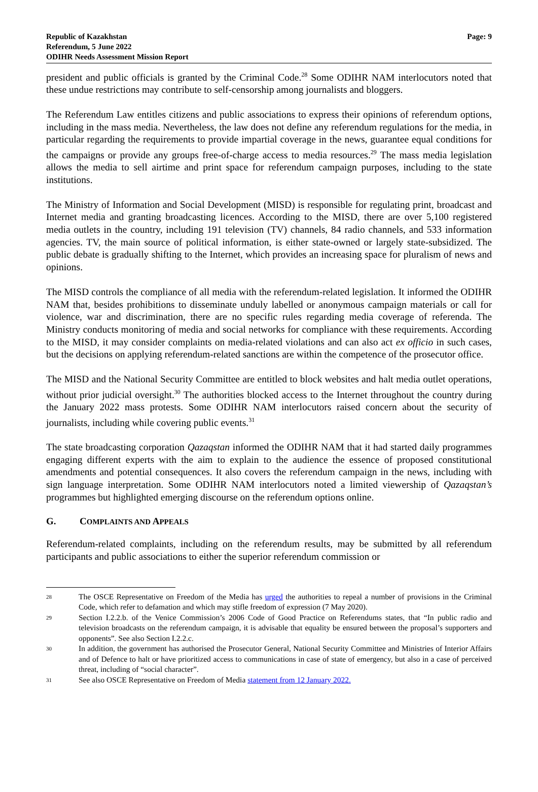Republic of Kazakhstan
Referendum, 5 June 2022
ODIHR Needs Assessment Mission Report
Page: 9
president and public officials is granted by the Criminal Code.<sup>28</sup> Some ODIHR NAM interlocutors noted that these undue restrictions may contribute to self-censorship among journalists and bloggers.
The Referendum Law entitles citizens and public associations to express their opinions of referendum options, including in the mass media. Nevertheless, the law does not define any referendum regulations for the media, in particular regarding the requirements to provide impartial coverage in the news, guarantee equal conditions for the campaigns or provide any groups free-of-charge access to media resources.<sup>29</sup> The mass media legislation allows the media to sell airtime and print space for referendum campaign purposes, including to the state institutions.
The Ministry of Information and Social Development (MISD) is responsible for regulating print, broadcast and Internet media and granting broadcasting licences. According to the MISD, there are over 5,100 registered media outlets in the country, including 191 television (TV) channels, 84 radio channels, and 533 information agencies. TV, the main source of political information, is either state-owned or largely state-subsidized. The public debate is gradually shifting to the Internet, which provides an increasing space for pluralism of news and opinions.
The MISD controls the compliance of all media with the referendum-related legislation. It informed the ODIHR NAM that, besides prohibitions to disseminate unduly labelled or anonymous campaign materials or call for violence, war and discrimination, there are no specific rules regarding media coverage of referenda. The Ministry conducts monitoring of media and social networks for compliance with these requirements. According to the MISD, it may consider complaints on media-related violations and can also act ex officio in such cases, but the decisions on applying referendum-related sanctions are within the competence of the prosecutor office.
The MISD and the National Security Committee are entitled to block websites and halt media outlet operations, without prior judicial oversight.<sup>30</sup> The authorities blocked access to the Internet throughout the country during the January 2022 mass protests. Some ODIHR NAM interlocutors raised concern about the security of journalists, including while covering public events.<sup>31</sup>
The state broadcasting corporation Qazaqstan informed the ODIHR NAM that it had started daily programmes engaging different experts with the aim to explain to the audience the essence of proposed constitutional amendments and potential consequences. It also covers the referendum campaign in the news, including with sign language interpretation. Some ODIHR NAM interlocutors noted a limited viewership of Qazaqstan’s programmes but highlighted emerging discourse on the referendum options online.
G. COMPLAINTS AND APPEALS
Referendum-related complaints, including on the referendum results, may be submitted by all referendum participants and public associations to either the superior referendum commission or
28 The OSCE Representative on Freedom of the Media has urged the authorities to repeal a number of provisions in the Criminal Code, which refer to defamation and which may stifle freedom of expression (7 May 2020).
29 Section I.2.2.b. of the Venice Commission’s 2006 Code of Good Practice on Referendums states, that “In public radio and television broadcasts on the referendum campaign, it is advisable that equality be ensured between the proposal’s supporters and opponents”. See also Section I.2.2.c.
30 In addition, the government has authorised the Prosecutor General, National Security Committee and Ministries of Interior Affairs and of Defence to halt or have prioritized access to communications in case of state of emergency, but also in a case of perceived threat, including of “social character”.
31 See also OSCE Representative on Freedom of Media statement from 12 January 2022.